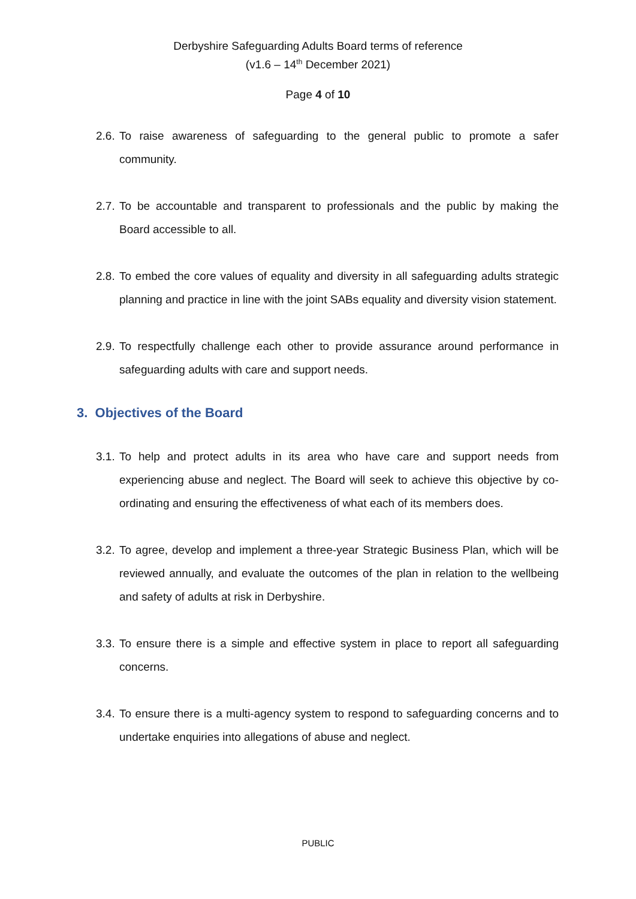Derbyshire Safeguarding Adults Board terms of reference
(v1.6 – 14<sup>th</sup> December 2021)
Page 4 of 10
2.6. To raise awareness of safeguarding to the general public to promote a safer community.
2.7. To be accountable and transparent to professionals and the public by making the Board accessible to all.
2.8. To embed the core values of equality and diversity in all safeguarding adults strategic planning and practice in line with the joint SABs equality and diversity vision statement.
2.9. To respectfully challenge each other to provide assurance around performance in safeguarding adults with care and support needs.
3. Objectives of the Board
3.1. To help and protect adults in its area who have care and support needs from experiencing abuse and neglect. The Board will seek to achieve this objective by co-ordinating and ensuring the effectiveness of what each of its members does.
3.2. To agree, develop and implement a three-year Strategic Business Plan, which will be reviewed annually, and evaluate the outcomes of the plan in relation to the wellbeing and safety of adults at risk in Derbyshire.
3.3. To ensure there is a simple and effective system in place to report all safeguarding concerns.
3.4. To ensure there is a multi-agency system to respond to safeguarding concerns and to undertake enquiries into allegations of abuse and neglect.
PUBLIC